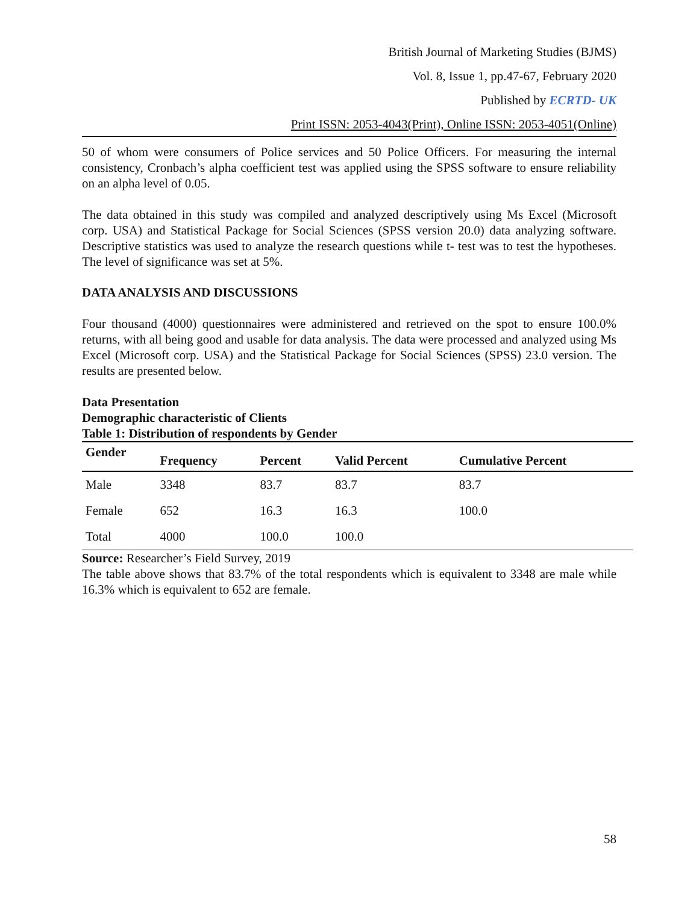British Journal of Marketing Studies (BJMS)
Vol. 8, Issue 1, pp.47-67, February 2020
Published by ECRTD- UK
Print ISSN: 2053-4043(Print), Online ISSN: 2053-4051(Online)
50 of whom were consumers of Police services and 50 Police Officers. For measuring the internal consistency, Cronbach’s alpha coefficient test was applied using the SPSS software to ensure reliability on an alpha level of 0.05.
The data obtained in this study was compiled and analyzed descriptively using Ms Excel (Microsoft corp. USA) and Statistical Package for Social Sciences (SPSS version 20.0) data analyzing software. Descriptive statistics was used to analyze the research questions while t- test was to test the hypotheses. The level of significance was set at 5%.
DATA ANALYSIS AND DISCUSSIONS
Four thousand (4000) questionnaires were administered and retrieved on the spot to ensure 100.0% returns, with all being good and usable for data analysis. The data were processed and analyzed using Ms Excel (Microsoft corp. USA) and the Statistical Package for Social Sciences (SPSS) 23.0 version. The results are presented below.
Data Presentation
Demographic characteristic of Clients
Table 1: Distribution of respondents by Gender
| Gender | Frequency | Percent | Valid Percent | Cumulative Percent |
| --- | --- | --- | --- | --- |
| Male | 3348 | 83.7 | 83.7 | 83.7 |
| Female | 652 | 16.3 | 16.3 | 100.0 |
| Total | 4000 | 100.0 | 100.0 | |
Source: Researcher’s Field Survey, 2019
The table above shows that 83.7% of the total respondents which is equivalent to 3348 are male while 16.3% which is equivalent to 652 are female.
58